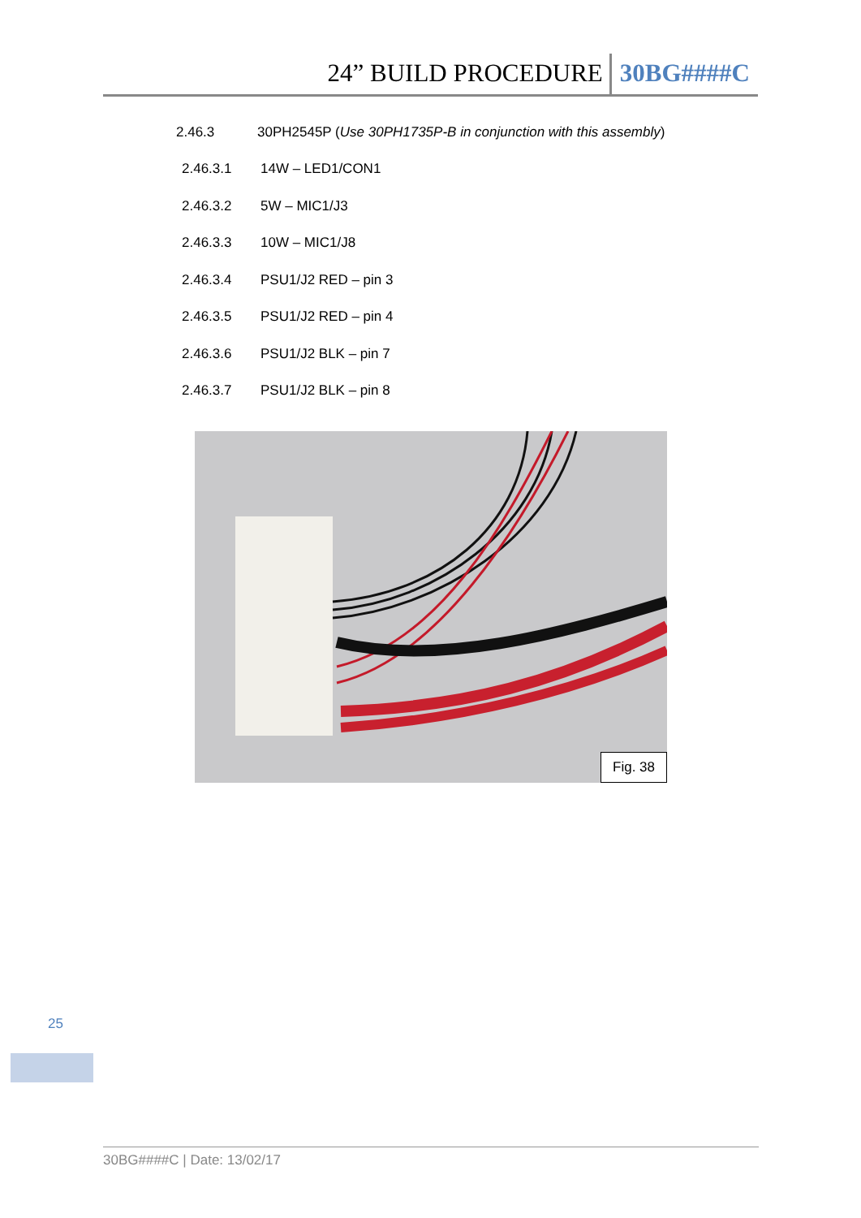24” BUILD PROCEDURE 30BG####C
2.46.3 30PH2545P (Use 30PH1735P-B in conjunction with this assembly)
2.46.3.1 14W – LED1/CON1
2.46.3.2 5W – MIC1/J3
2.46.3.3 10W – MIC1/J8
2.46.3.4 PSU1/J2 RED – pin 3
2.46.3.5 PSU1/J2 RED – pin 4
2.46.3.6 PSU1/J2 BLK – pin 7
2.46.3.7 PSU1/J2 BLK – pin 8
Fig. 38
25
30BG####C | Date: 13/02/17